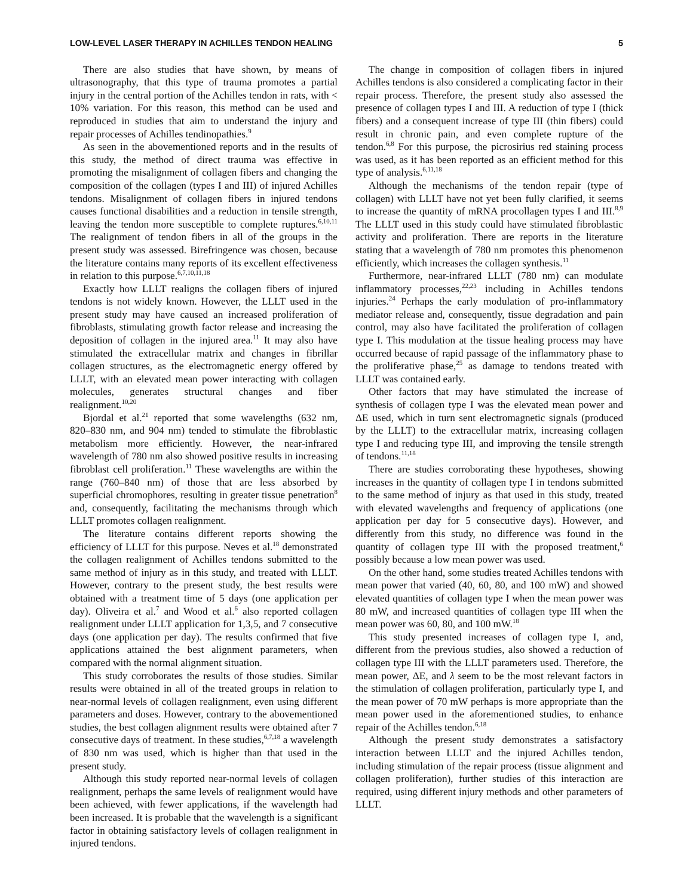LOW-LEVEL LASER THERAPY IN ACHILLES TENDON HEALING 5
There are also studies that have shown, by means of ultrasonography, that this type of trauma promotes a partial injury in the central portion of the Achilles tendon in rats, with < 10% variation. For this reason, this method can be used and reproduced in studies that aim to understand the injury and repair processes of Achilles tendinopathies.<sup>9</sup>
As seen in the abovementioned reports and in the results of this study, the method of direct trauma was effective in promoting the misalignment of collagen fibers and changing the composition of the collagen (types I and III) of injured Achilles tendons. Misalignment of collagen fibers in injured tendons causes functional disabilities and a reduction in tensile strength, leaving the tendon more susceptible to complete ruptures.<sup>6,10,11</sup> The realignment of tendon fibers in all of the groups in the present study was assessed. Birefringence was chosen, because the literature contains many reports of its excellent effectiveness in relation to this purpose.<sup>6,7,10,11,18</sup>
Exactly how LLLT realigns the collagen fibers of injured tendons is not widely known. However, the LLLT used in the present study may have caused an increased proliferation of fibroblasts, stimulating growth factor release and increasing the deposition of collagen in the injured area.<sup>11</sup> It may also have stimulated the extracellular matrix and changes in fibrillar collagen structures, as the electromagnetic energy offered by LLLT, with an elevated mean power interacting with collagen molecules, generates structural changes and fiber realignment.<sup>10,20</sup>
Bjordal et al.<sup>21</sup> reported that some wavelengths (632 nm, 820–830 nm, and 904 nm) tended to stimulate the fibroblastic metabolism more efficiently. However, the near-infrared wavelength of 780 nm also showed positive results in increasing fibroblast cell proliferation.<sup>11</sup> These wavelengths are within the range (760–840 nm) of those that are less absorbed by superficial chromophores, resulting in greater tissue penetration<sup>8</sup> and, consequently, facilitating the mechanisms through which LLLT promotes collagen realignment.
The literature contains different reports showing the efficiency of LLLT for this purpose. Neves et al.<sup>18</sup> demonstrated the collagen realignment of Achilles tendons submitted to the same method of injury as in this study, and treated with LLLT. However, contrary to the present study, the best results were obtained with a treatment time of 5 days (one application per day). Oliveira et al.<sup>7</sup> and Wood et al.<sup>6</sup> also reported collagen realignment under LLLT application for 1,3,5, and 7 consecutive days (one application per day). The results confirmed that five applications attained the best alignment parameters, when compared with the normal alignment situation.
This study corroborates the results of those studies. Similar results were obtained in all of the treated groups in relation to near-normal levels of collagen realignment, even using different parameters and doses. However, contrary to the abovementioned studies, the best collagen alignment results were obtained after 7 consecutive days of treatment. In these studies,<sup>6,7,18</sup> a wavelength of 830 nm was used, which is higher than that used in the present study.
Although this study reported near-normal levels of collagen realignment, perhaps the same levels of realignment would have been achieved, with fewer applications, if the wavelength had been increased. It is probable that the wavelength is a significant factor in obtaining satisfactory levels of collagen realignment in injured tendons.
The change in composition of collagen fibers in injured Achilles tendons is also considered a complicating factor in their repair process. Therefore, the present study also assessed the presence of collagen types I and III. A reduction of type I (thick fibers) and a consequent increase of type III (thin fibers) could result in chronic pain, and even complete rupture of the tendon.<sup>6,8</sup> For this purpose, the picrosirius red staining process was used, as it has been reported as an efficient method for this type of analysis.<sup>6,11,18</sup>
Although the mechanisms of the tendon repair (type of collagen) with LLLT have not yet been fully clarified, it seems to increase the quantity of mRNA procollagen types I and III.<sup>8,9</sup> The LLLT used in this study could have stimulated fibroblastic activity and proliferation. There are reports in the literature stating that a wavelength of 780 nm promotes this phenomenon efficiently, which increases the collagen synthesis.<sup>11</sup>
Furthermore, near-infrared LLLT (780 nm) can modulate inflammatory processes,<sup>22,23</sup> including in Achilles tendons injuries.<sup>24</sup> Perhaps the early modulation of pro-inflammatory mediator release and, consequently, tissue degradation and pain control, may also have facilitated the proliferation of collagen type I. This modulation at the tissue healing process may have occurred because of rapid passage of the inflammatory phase to the proliferative phase,<sup>25</sup> as damage to tendons treated with LLLT was contained early.
Other factors that may have stimulated the increase of synthesis of collagen type I was the elevated mean power and ΔE used, which in turn sent electromagnetic signals (produced by the LLLT) to the extracellular matrix, increasing collagen type I and reducing type III, and improving the tensile strength of tendons.<sup>11,18</sup>
There are studies corroborating these hypotheses, showing increases in the quantity of collagen type I in tendons submitted to the same method of injury as that used in this study, treated with elevated wavelengths and frequency of applications (one application per day for 5 consecutive days). However, and differently from this study, no difference was found in the quantity of collagen type III with the proposed treatment,<sup>6</sup> possibly because a low mean power was used.
On the other hand, some studies treated Achilles tendons with mean power that varied (40, 60, 80, and 100 mW) and showed elevated quantities of collagen type I when the mean power was 80 mW, and increased quantities of collagen type III when the mean power was 60, 80, and 100 mW.<sup>18</sup>
This study presented increases of collagen type I, and, different from the previous studies, also showed a reduction of collagen type III with the LLLT parameters used. Therefore, the mean power, ΔE, and λ seem to be the most relevant factors in the stimulation of collagen proliferation, particularly type I, and the mean power of 70 mW perhaps is more appropriate than the mean power used in the aforementioned studies, to enhance repair of the Achilles tendon.<sup>6,18</sup>
Although the present study demonstrates a satisfactory interaction between LLLT and the injured Achilles tendon, including stimulation of the repair process (tissue alignment and collagen proliferation), further studies of this interaction are required, using different injury methods and other parameters of LLLT.